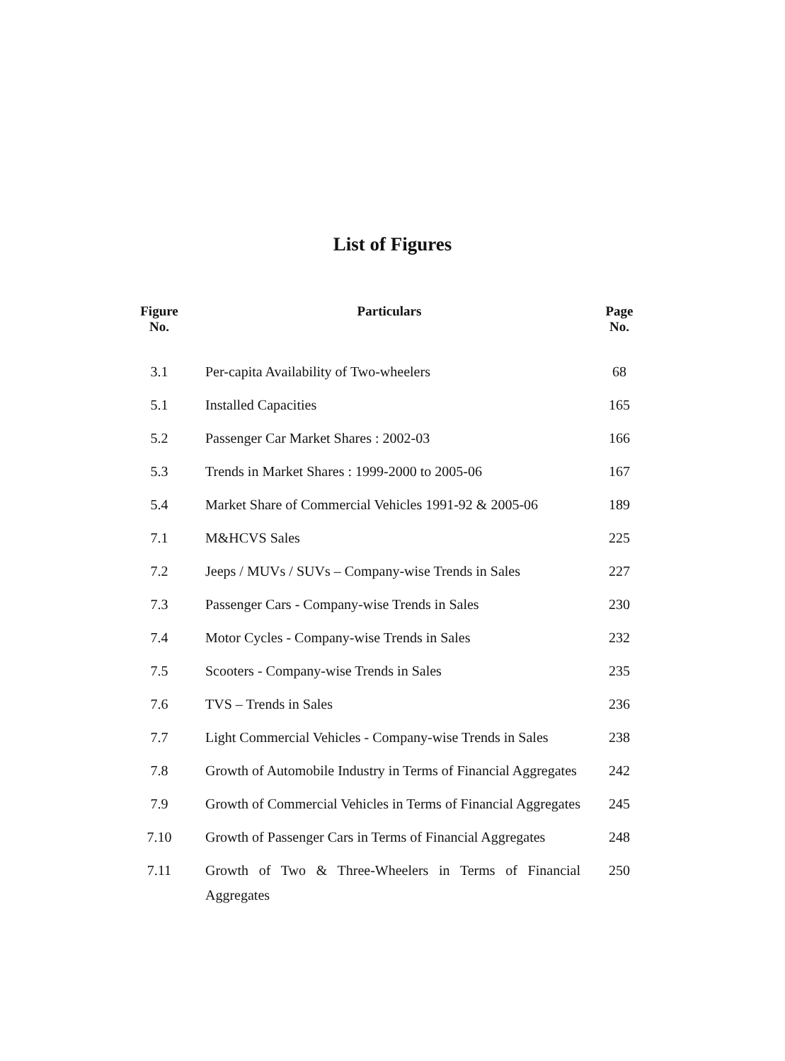List of Figures
| Figure No. | Particulars | Page No. |
| --- | --- | --- |
| 3.1 | Per-capita Availability of Two-wheelers | 68 |
| 5.1 | Installed Capacities | 165 |
| 5.2 | Passenger Car Market Shares : 2002-03 | 166 |
| 5.3 | Trends in Market Shares : 1999-2000 to 2005-06 | 167 |
| 5.4 | Market Share of Commercial Vehicles 1991-92 & 2005-06 | 189 |
| 7.1 | M&HCVS Sales | 225 |
| 7.2 | Jeeps / MUVs / SUVs – Company-wise Trends in Sales | 227 |
| 7.3 | Passenger Cars - Company-wise Trends in Sales | 230 |
| 7.4 | Motor Cycles - Company-wise Trends in Sales | 232 |
| 7.5 | Scooters - Company-wise Trends in Sales | 235 |
| 7.6 | TVS – Trends in Sales | 236 |
| 7.7 | Light Commercial Vehicles - Company-wise Trends in Sales | 238 |
| 7.8 | Growth of Automobile Industry in Terms of Financial Aggregates | 242 |
| 7.9 | Growth of Commercial Vehicles in Terms of Financial Aggregates | 245 |
| 7.10 | Growth of Passenger Cars in Terms of Financial Aggregates | 248 |
| 7.11 | Growth of Two & Three-Wheelers in Terms of Financial Aggregates | 250 |